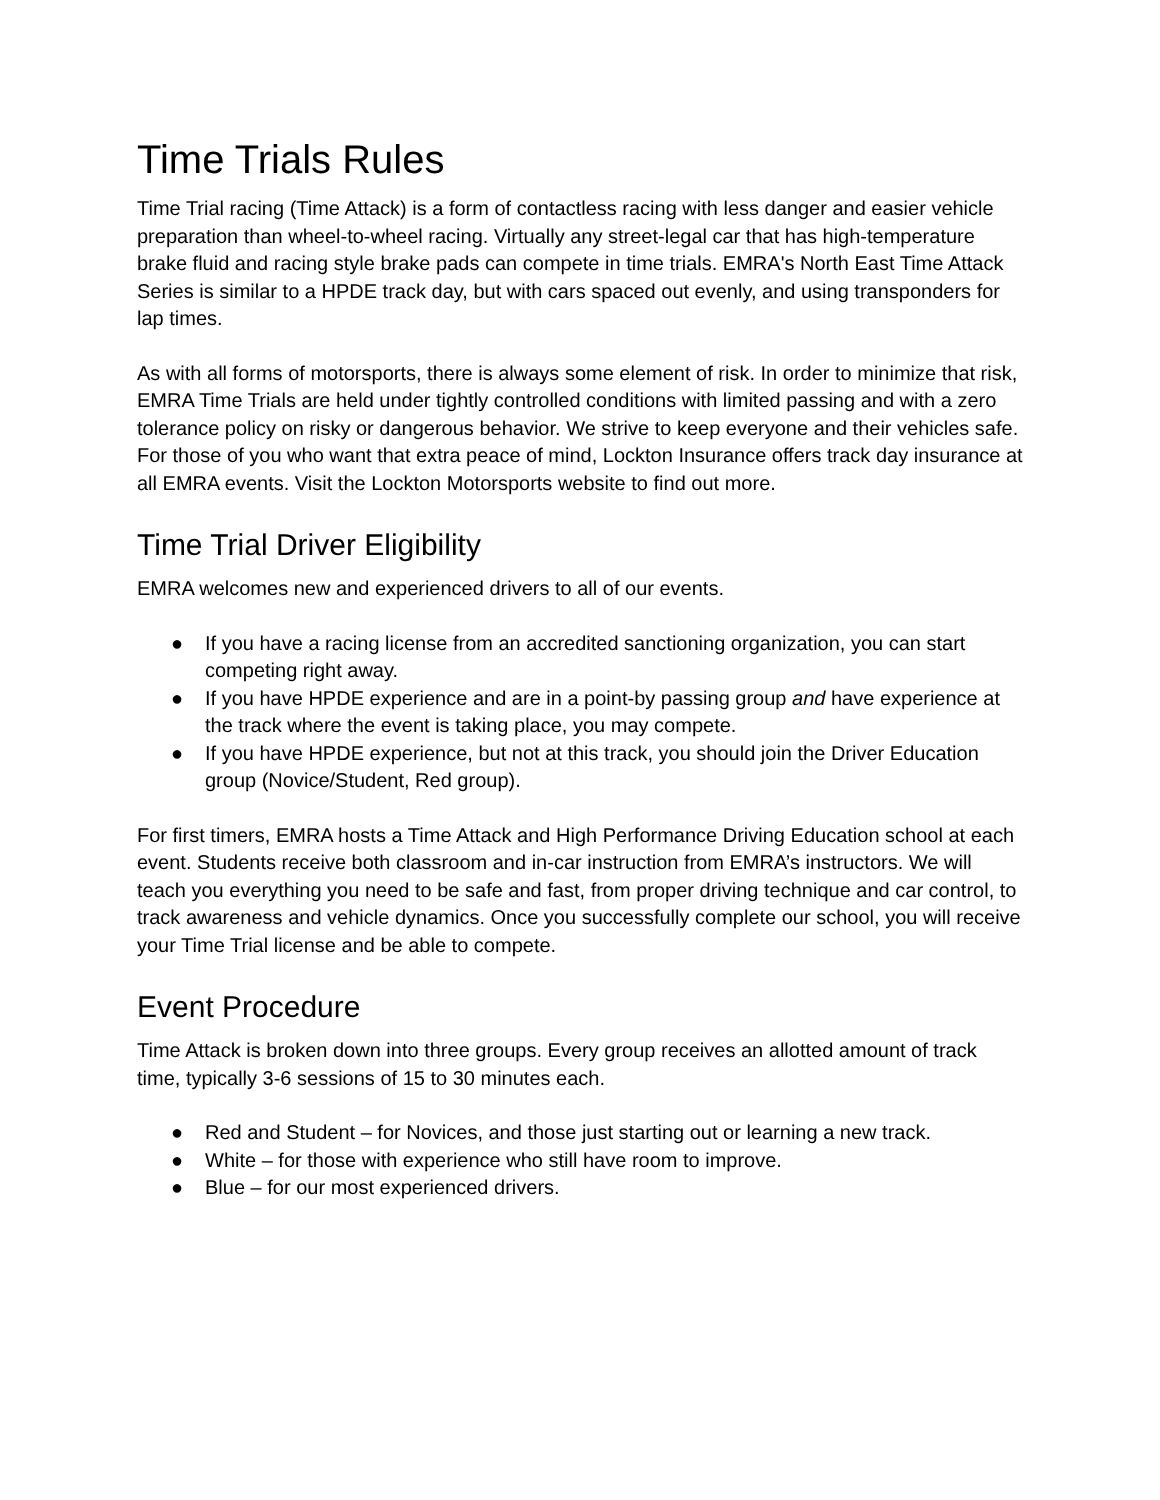Time Trials Rules
Time Trial racing (Time Attack) is a form of contactless racing with less danger and easier vehicle preparation than wheel-to-wheel racing. Virtually any street-legal car that has high-temperature brake fluid and racing style brake pads can compete in time trials. EMRA's North East Time Attack Series is similar to a HPDE track day, but with cars spaced out evenly, and using transponders for lap times.
As with all forms of motorsports, there is always some element of risk. In order to minimize that risk, EMRA Time Trials are held under tightly controlled conditions with limited passing and with a zero tolerance policy on risky or dangerous behavior. We strive to keep everyone and their vehicles safe. For those of you who want that extra peace of mind, Lockton Insurance offers track day insurance at all EMRA events. Visit the Lockton Motorsports website to find out more.
Time Trial Driver Eligibility
EMRA welcomes new and experienced drivers to all of our events.
● If you have a racing license from an accredited sanctioning organization, you can start competing right away.
● If you have HPDE experience and are in a point-by passing group and have experience at the track where the event is taking place, you may compete.
● If you have HPDE experience, but not at this track, you should join the Driver Education group (Novice/Student, Red group).
For first timers, EMRA hosts a Time Attack and High Performance Driving Education school at each event. Students receive both classroom and in-car instruction from EMRA’s instructors. We will teach you everything you need to be safe and fast, from proper driving technique and car control, to track awareness and vehicle dynamics. Once you successfully complete our school, you will receive your Time Trial license and be able to compete.
Event Procedure
Time Attack is broken down into three groups. Every group receives an allotted amount of track time, typically 3-6 sessions of 15 to 30 minutes each.
● Red and Student – for Novices, and those just starting out or learning a new track.
● White – for those with experience who still have room to improve.
● Blue – for our most experienced drivers.